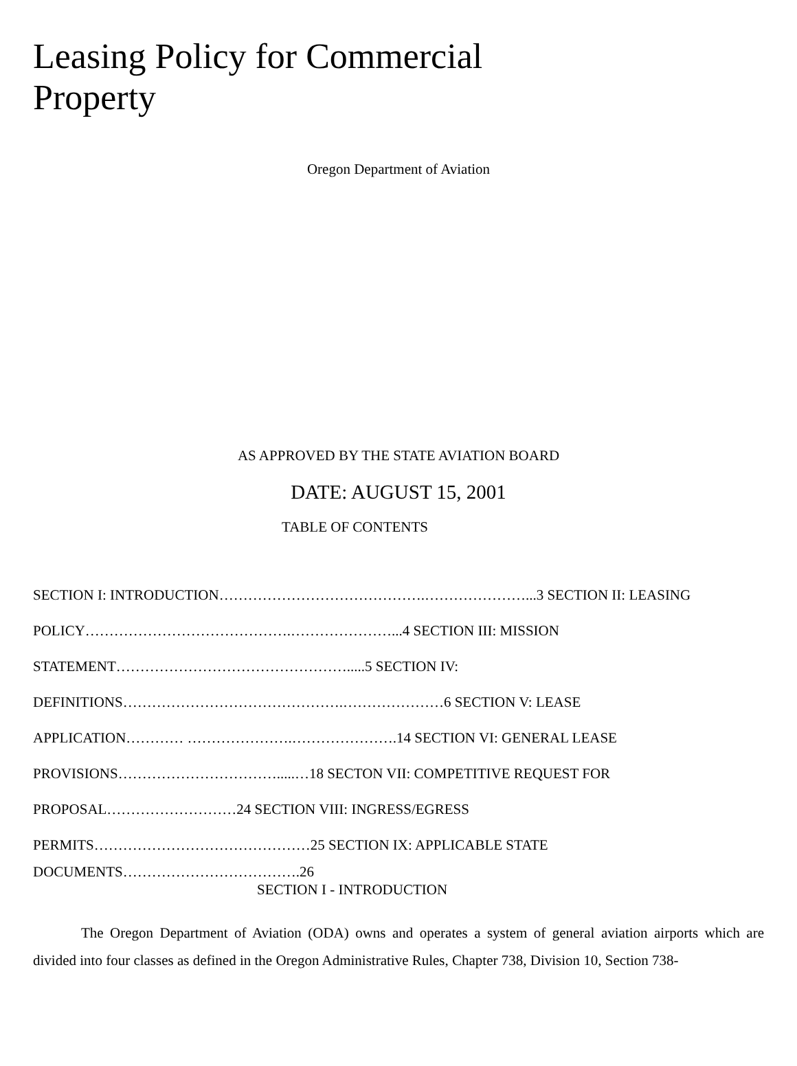Leasing Policy for Commercial
Property
Oregon Department of Aviation
AS APPROVED BY THE STATE AVIATION BOARD
DATE: AUGUST 15, 2001
TABLE OF CONTENTS
SECTION I: INTRODUCTION…………………………………….…………………...3 SECTION II: LEASING
POLICY…………………………………….…………………...4 SECTION III: MISSION
STATEMENT………………………………………….....5 SECTION IV:
DEFINITIONS……………………………………….…………………6 SECTION V: LEASE
APPLICATION………… ………………….………………….14 SECTION VI: GENERAL LEASE
PROVISIONS…………………………….....…18 SECTON VII: COMPETITIVE REQUEST FOR
PROPOSAL………………………24 SECTION VIII: INGRESS/EGRESS
PERMITS………………………………………25 SECTION IX: APPLICABLE STATE
DOCUMENTS……………………………….26
SECTION I - INTRODUCTION
The Oregon Department of Aviation (ODA) owns and operates a system of general aviation airports which are divided into four classes as defined in the Oregon Administrative Rules, Chapter 738, Division 10, Section 738-